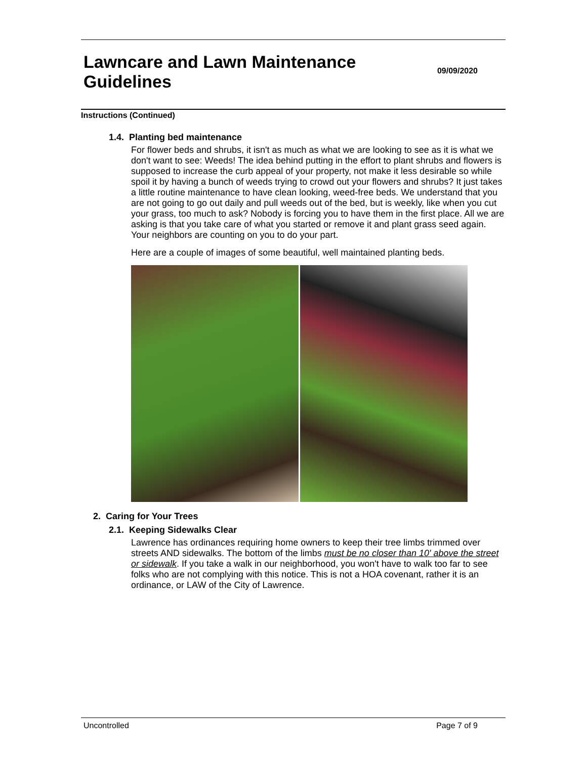Lawncare and Lawn Maintenance Guidelines
09/09/2020
Instructions (Continued)
1.4. Planting bed maintenance
For flower beds and shrubs, it isn't as much as what we are looking to see as it is what we don't want to see: Weeds! The idea behind putting in the effort to plant shrubs and flowers is supposed to increase the curb appeal of your property, not make it less desirable so while spoil it by having a bunch of weeds trying to crowd out your flowers and shrubs? It just takes a little routine maintenance to have clean looking, weed-free beds. We understand that you are not going to go out daily and pull weeds out of the bed, but is weekly, like when you cut your grass, too much to ask? Nobody is forcing you to have them in the first place. All we are asking is that you take care of what you started or remove it and plant grass seed again. Your neighbors are counting on you to do your part.
Here are a couple of images of some beautiful, well maintained planting beds.
2. Caring for Your Trees
2.1. Keeping Sidewalks Clear
Lawrence has ordinances requiring home owners to keep their tree limbs trimmed over streets AND sidewalks. The bottom of the limbs must be no closer than 10' above the street or sidewalk. If you take a walk in our neighborhood, you won't have to walk too far to see folks who are not complying with this notice. This is not a HOA covenant, rather it is an ordinance, or LAW of the City of Lawrence.
Uncontrolled Page 7 of 9